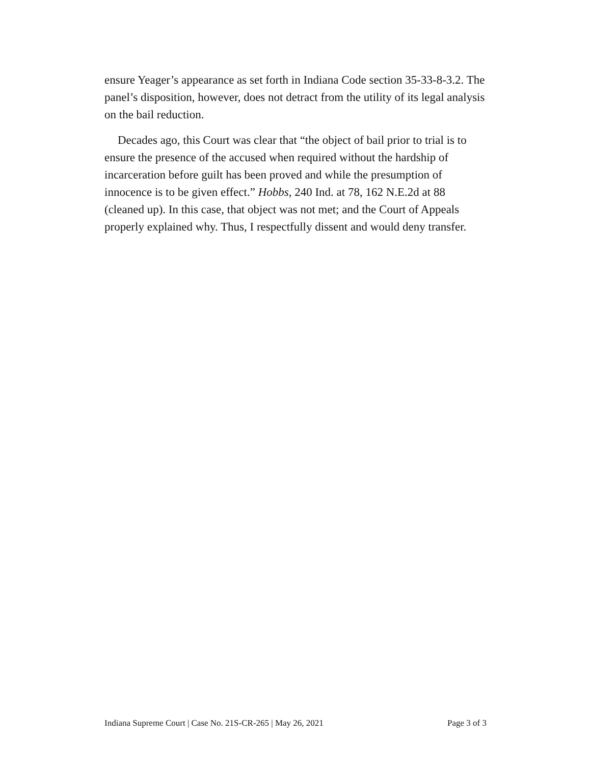ensure Yeager’s appearance as set forth in Indiana Code section 35-33-8-3.2. The panel’s disposition, however, does not detract from the utility of its legal analysis on the bail reduction.
Decades ago, this Court was clear that “the object of bail prior to trial is to ensure the presence of the accused when required without the hardship of incarceration before guilt has been proved and while the presumption of innocence is to be given effect.” Hobbs, 240 Ind. at 78, 162 N.E.2d at 88 (cleaned up). In this case, that object was not met; and the Court of Appeals properly explained why. Thus, I respectfully dissent and would deny transfer.
Indiana Supreme Court | Case No. 21S-CR-265 | May 26, 2021 Page 3 of 3